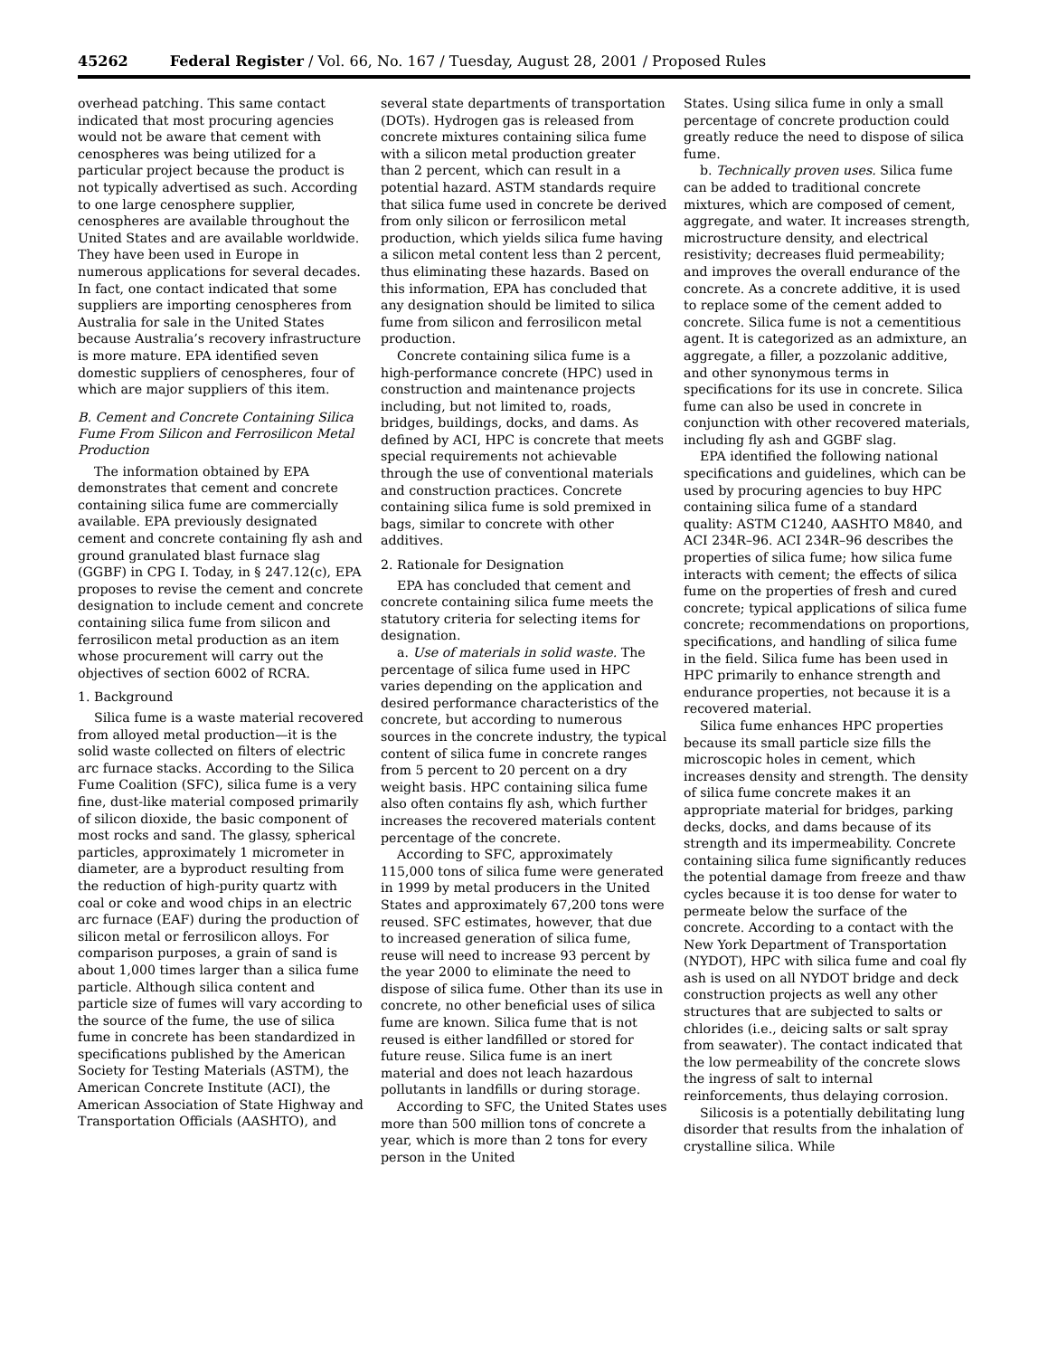45262 Federal Register / Vol. 66, No. 167 / Tuesday, August 28, 2001 / Proposed Rules
overhead patching. This same contact indicated that most procuring agencies would not be aware that cement with cenospheres was being utilized for a particular project because the product is not typically advertised as such. According to one large cenosphere supplier, cenospheres are available throughout the United States and are available worldwide. They have been used in Europe in numerous applications for several decades. In fact, one contact indicated that some suppliers are importing cenospheres from Australia for sale in the United States because Australia’s recovery infrastructure is more mature. EPA identified seven domestic suppliers of cenospheres, four of which are major suppliers of this item.
B. Cement and Concrete Containing Silica Fume From Silicon and Ferrosilicon Metal Production
The information obtained by EPA demonstrates that cement and concrete containing silica fume are commercially available. EPA previously designated cement and concrete containing fly ash and ground granulated blast furnace slag (GGBF) in CPG I. Today, in § 247.12(c), EPA proposes to revise the cement and concrete designation to include cement and concrete containing silica fume from silicon and ferrosilicon metal production as an item whose procurement will carry out the objectives of section 6002 of RCRA.
1. Background
Silica fume is a waste material recovered from alloyed metal production—it is the solid waste collected on filters of electric arc furnace stacks. According to the Silica Fume Coalition (SFC), silica fume is a very fine, dust-like material composed primarily of silicon dioxide, the basic component of most rocks and sand. The glassy, spherical particles, approximately 1 micrometer in diameter, are a byproduct resulting from the reduction of high-purity quartz with coal or coke and wood chips in an electric arc furnace (EAF) during the production of silicon metal or ferrosilicon alloys. For comparison purposes, a grain of sand is about 1,000 times larger than a silica fume particle. Although silica content and particle size of fumes will vary according to the source of the fume, the use of silica fume in concrete has been standardized in specifications published by the American Society for Testing Materials (ASTM), the American Concrete Institute (ACI), the American Association of State Highway and Transportation Officials (AASHTO), and
several state departments of transportation (DOTs). Hydrogen gas is released from concrete mixtures containing silica fume with a silicon metal production greater than 2 percent, which can result in a potential hazard. ASTM standards require that silica fume used in concrete be derived from only silicon or ferrosilicon metal production, which yields silica fume having a silicon metal content less than 2 percent, thus eliminating these hazards. Based on this information, EPA has concluded that any designation should be limited to silica fume from silicon and ferrosilicon metal production.
Concrete containing silica fume is a high-performance concrete (HPC) used in construction and maintenance projects including, but not limited to, roads, bridges, buildings, docks, and dams. As defined by ACI, HPC is concrete that meets special requirements not achievable through the use of conventional materials and construction practices. Concrete containing silica fume is sold premixed in bags, similar to concrete with other additives.
2. Rationale for Designation
EPA has concluded that cement and concrete containing silica fume meets the statutory criteria for selecting items for designation.
a. Use of materials in solid waste. The percentage of silica fume used in HPC varies depending on the application and desired performance characteristics of the concrete, but according to numerous sources in the concrete industry, the typical content of silica fume in concrete ranges from 5 percent to 20 percent on a dry weight basis. HPC containing silica fume also often contains fly ash, which further increases the recovered materials content percentage of the concrete.
According to SFC, approximately 115,000 tons of silica fume were generated in 1999 by metal producers in the United States and approximately 67,200 tons were reused. SFC estimates, however, that due to increased generation of silica fume, reuse will need to increase 93 percent by the year 2000 to eliminate the need to dispose of silica fume. Other than its use in concrete, no other beneficial uses of silica fume are known. Silica fume that is not reused is either landfilled or stored for future reuse. Silica fume is an inert material and does not leach hazardous pollutants in landfills or during storage.
According to SFC, the United States uses more than 500 million tons of concrete a year, which is more than 2 tons for every person in the United
States. Using silica fume in only a small percentage of concrete production could greatly reduce the need to dispose of silica fume.
b. Technically proven uses. Silica fume can be added to traditional concrete mixtures, which are composed of cement, aggregate, and water. It increases strength, microstructure density, and electrical resistivity; decreases fluid permeability; and improves the overall endurance of the concrete. As a concrete additive, it is used to replace some of the cement added to concrete. Silica fume is not a cementitious agent. It is categorized as an admixture, an aggregate, a filler, a pozzolanic additive, and other synonymous terms in specifications for its use in concrete. Silica fume can also be used in concrete in conjunction with other recovered materials, including fly ash and GGBF slag.
EPA identified the following national specifications and guidelines, which can be used by procuring agencies to buy HPC containing silica fume of a standard quality: ASTM C1240, AASHTO M840, and ACI 234R–96. ACI 234R–96 describes the properties of silica fume; how silica fume interacts with cement; the effects of silica fume on the properties of fresh and cured concrete; typical applications of silica fume concrete; recommendations on proportions, specifications, and handling of silica fume in the field. Silica fume has been used in HPC primarily to enhance strength and endurance properties, not because it is a recovered material.
Silica fume enhances HPC properties because its small particle size fills the microscopic holes in cement, which increases density and strength. The density of silica fume concrete makes it an appropriate material for bridges, parking decks, docks, and dams because of its strength and its impermeability. Concrete containing silica fume significantly reduces the potential damage from freeze and thaw cycles because it is too dense for water to permeate below the surface of the concrete. According to a contact with the New York Department of Transportation (NYDOT), HPC with silica fume and coal fly ash is used on all NYDOT bridge and deck construction projects as well any other structures that are subjected to salts or chlorides (i.e., deicing salts or salt spray from seawater). The contact indicated that the low permeability of the concrete slows the ingress of salt to internal reinforcements, thus delaying corrosion.
Silicosis is a potentially debilitating lung disorder that results from the inhalation of crystalline silica. While